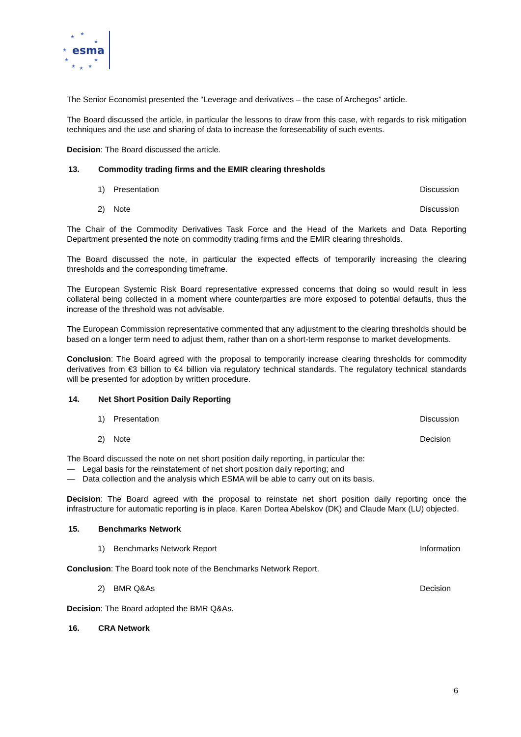esma
★
★
★
★
★
★
★
★
★
The Senior Economist presented the “Leverage and derivatives – the case of Archegos” article.
The Board discussed the article, in particular the lessons to draw from this case, with regards to risk mitigation techniques and the use and sharing of data to increase the foreseeability of such events.
Decision: The Board discussed the article.
13. Commodity trading firms and the EMIR clearing thresholds
1) Presentation Discussion
2) Note Discussion
The Chair of the Commodity Derivatives Task Force and the Head of the Markets and Data Reporting Department presented the note on commodity trading firms and the EMIR clearing thresholds.
The Board discussed the note, in particular the expected effects of temporarily increasing the clearing thresholds and the corresponding timeframe.
The European Systemic Risk Board representative expressed concerns that doing so would result in less collateral being collected in a moment where counterparties are more exposed to potential defaults, thus the increase of the threshold was not advisable.
The European Commission representative commented that any adjustment to the clearing thresholds should be based on a longer term need to adjust them, rather than on a short-term response to market developments.
Conclusion: The Board agreed with the proposal to temporarily increase clearing thresholds for commodity derivatives from €3 billion to €4 billion via regulatory technical standards. The regulatory technical standards will be presented for adoption by written procedure.
14. Net Short Position Daily Reporting
1) Presentation Discussion
2) Note Decision
The Board discussed the note on net short position daily reporting, in particular the:
— Legal basis for the reinstatement of net short position daily reporting; and
— Data collection and the analysis which ESMA will be able to carry out on its basis.
Decision: The Board agreed with the proposal to reinstate net short position daily reporting once the infrastructure for automatic reporting is in place. Karen Dortea Abelskov (DK) and Claude Marx (LU) objected.
15. Benchmarks Network
1) Benchmarks Network Report Information
Conclusion: The Board took note of the Benchmarks Network Report.
2) BMR Q&As Decision
Decision: The Board adopted the BMR Q&As.
16. CRA Network
6